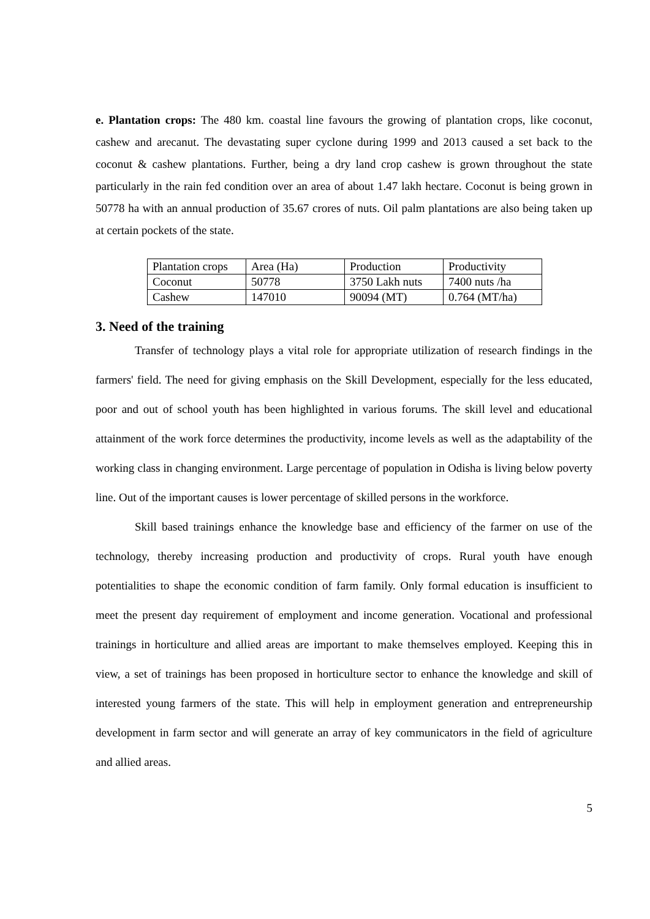e. Plantation crops: The 480 km. coastal line favours the growing of plantation crops, like coconut, cashew and arecanut. The devastating super cyclone during 1999 and 2013 caused a set back to the coconut & cashew plantations. Further, being a dry land crop cashew is grown throughout the state particularly in the rain fed condition over an area of about 1.47 lakh hectare. Coconut is being grown in 50778 ha with an annual production of 35.67 crores of nuts. Oil palm plantations are also being taken up at certain pockets of the state.
| Plantation crops | Area (Ha) | Production | Productivity |
| Coconut | 50778 | 3750 Lakh nuts | 7400 nuts /ha |
| Cashew | 147010 | 90094 (MT) | 0.764 (MT/ha) |
3. Need of the training
Transfer of technology plays a vital role for appropriate utilization of research findings in the farmers' field. The need for giving emphasis on the Skill Development, especially for the less educated, poor and out of school youth has been highlighted in various forums. The skill level and educational attainment of the work force determines the productivity, income levels as well as the adaptability of the working class in changing environment. Large percentage of population in Odisha is living below poverty line. Out of the important causes is lower percentage of skilled persons in the workforce.
Skill based trainings enhance the knowledge base and efficiency of the farmer on use of the technology, thereby increasing production and productivity of crops. Rural youth have enough potentialities to shape the economic condition of farm family. Only formal education is insufficient to meet the present day requirement of employment and income generation. Vocational and professional trainings in horticulture and allied areas are important to make themselves employed. Keeping this in view, a set of trainings has been proposed in horticulture sector to enhance the knowledge and skill of interested young farmers of the state. This will help in employment generation and entrepreneurship development in farm sector and will generate an array of key communicators in the field of agriculture and allied areas.
5